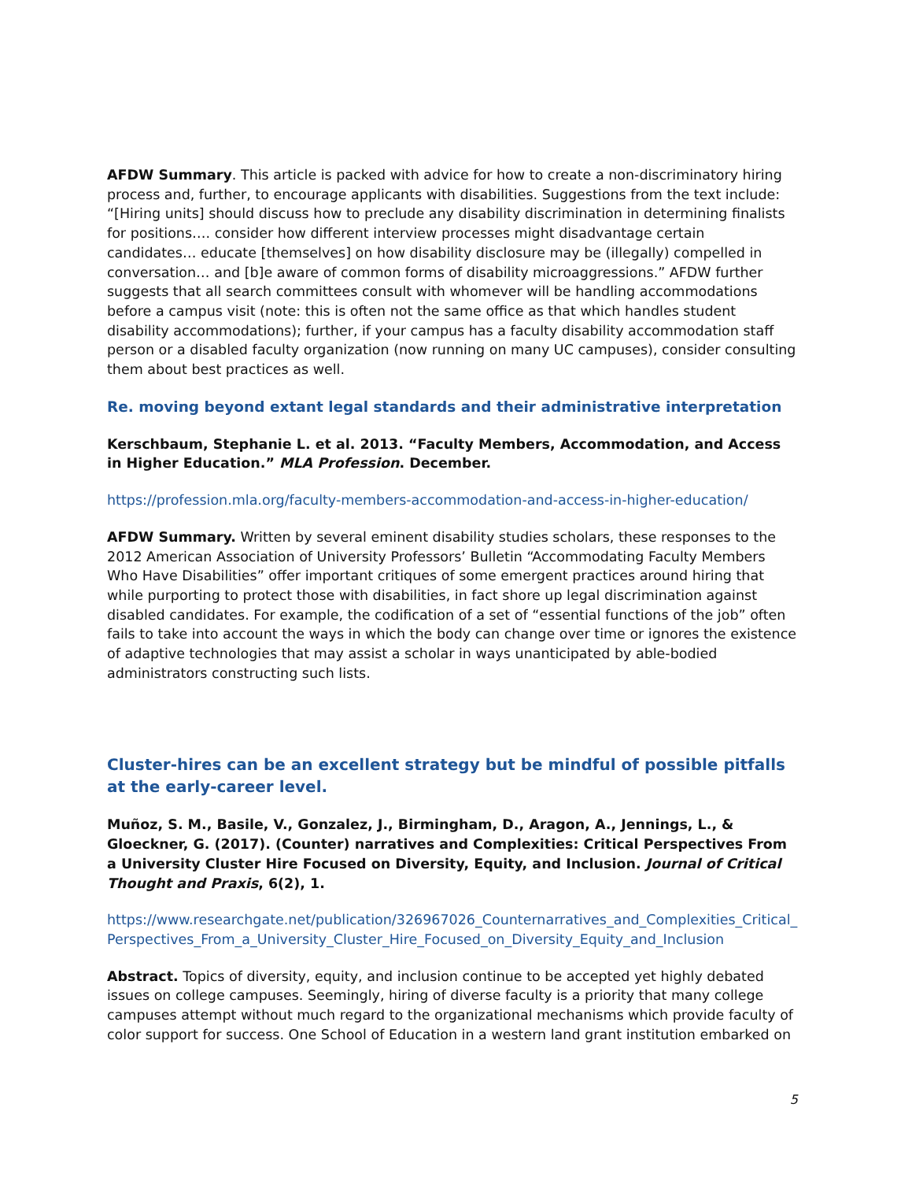AFDW Summary. This article is packed with advice for how to create a non-discriminatory hiring process and, further, to encourage applicants with disabilities. Suggestions from the text include: “[Hiring units] should discuss how to preclude any disability discrimination in determining finalists for positions…. consider how different interview processes might disadvantage certain candidates… educate [themselves] on how disability disclosure may be (illegally) compelled in conversation… and [b]e aware of common forms of disability microaggressions.” AFDW further suggests that all search committees consult with whomever will be handling accommodations before a campus visit (note: this is often not the same office as that which handles student disability accommodations); further, if your campus has a faculty disability accommodation staff person or a disabled faculty organization (now running on many UC campuses), consider consulting them about best practices as well.
Re. moving beyond extant legal standards and their administrative interpretation
Kerschbaum, Stephanie L. et al. 2013. “Faculty Members, Accommodation, and Access in Higher Education.” MLA Profession. December.
https://profession.mla.org/faculty-members-accommodation-and-access-in-higher-education/
AFDW Summary. Written by several eminent disability studies scholars, these responses to the 2012 American Association of University Professors’ Bulletin “Accommodating Faculty Members Who Have Disabilities” offer important critiques of some emergent practices around hiring that while purporting to protect those with disabilities, in fact shore up legal discrimination against disabled candidates. For example, the codification of a set of “essential functions of the job” often fails to take into account the ways in which the body can change over time or ignores the existence of adaptive technologies that may assist a scholar in ways unanticipated by able-bodied administrators constructing such lists.
Cluster-hires can be an excellent strategy but be mindful of possible pitfalls at the early-career level.
Muñoz, S. M., Basile, V., Gonzalez, J., Birmingham, D., Aragon, A., Jennings, L., & Gloeckner, G. (2017). (Counter) narratives and Complexities: Critical Perspectives From a University Cluster Hire Focused on Diversity, Equity, and Inclusion. Journal of Critical Thought and Praxis, 6(2), 1.
https://www.researchgate.net/publication/326967026_Counternarratives_and_Complexities_Critical_Perspectives_From_a_University_Cluster_Hire_Focused_on_Diversity_Equity_and_Inclusion
Abstract. Topics of diversity, equity, and inclusion continue to be accepted yet highly debated issues on college campuses. Seemingly, hiring of diverse faculty is a priority that many college campuses attempt without much regard to the organizational mechanisms which provide faculty of color support for success. One School of Education in a western land grant institution embarked on
5